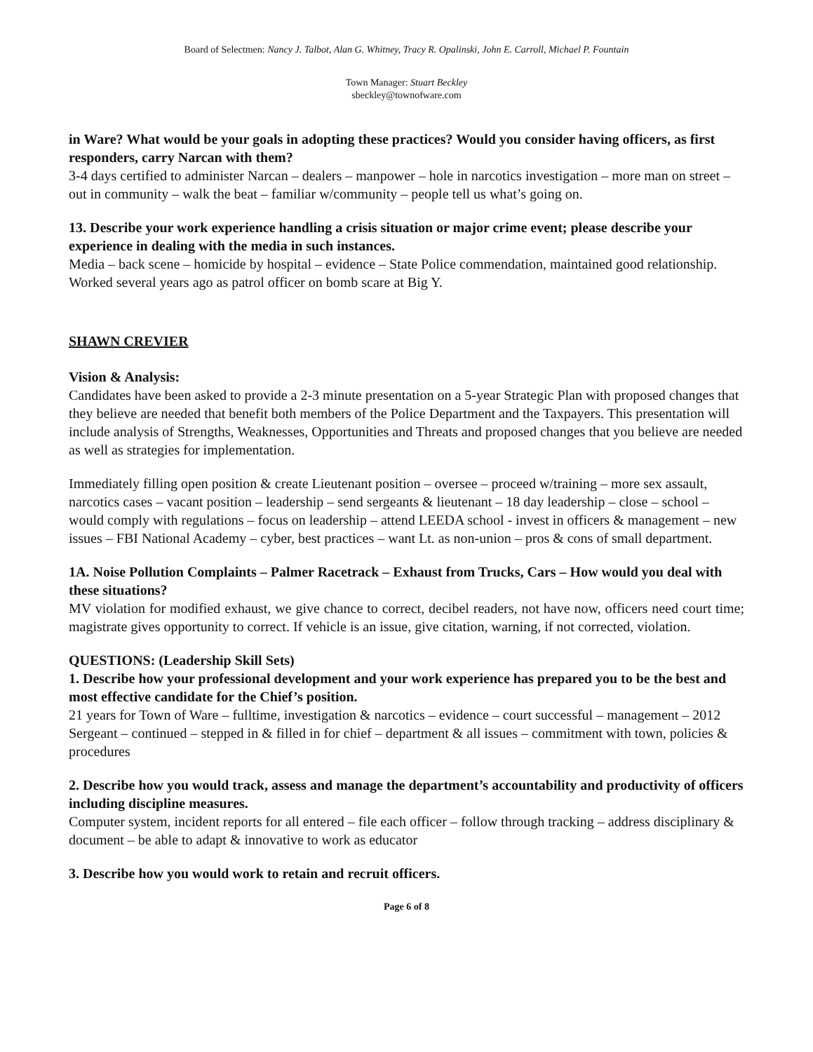Board of Selectmen: Nancy J. Talbot, Alan G. Whitney, Tracy R. Opalinski, John E. Carroll, Michael P. Fountain
Town Manager: Stuart Beckley
sbeckley@townofware.com
in Ware? What would be your goals in adopting these practices? Would you consider having officers, as first responders, carry Narcan with them?
3-4 days certified to administer Narcan – dealers – manpower – hole in narcotics investigation – more man on street – out in community – walk the beat – familiar w/community – people tell us what’s going on.
13. Describe your work experience handling a crisis situation or major crime event; please describe your experience in dealing with the media in such instances.
Media – back scene – homicide by hospital – evidence – State Police commendation, maintained good relationship. Worked several years ago as patrol officer on bomb scare at Big Y.
SHAWN CREVIER
Vision & Analysis:
Candidates have been asked to provide a 2-3 minute presentation on a 5-year Strategic Plan with proposed changes that they believe are needed that benefit both members of the Police Department and the Taxpayers. This presentation will include analysis of Strengths, Weaknesses, Opportunities and Threats and proposed changes that you believe are needed as well as strategies for implementation.
Immediately filling open position & create Lieutenant position – oversee – proceed w/training – more sex assault, narcotics cases – vacant position – leadership – send sergeants & lieutenant – 18 day leadership – close – school – would comply with regulations – focus on leadership – attend LEEDA school - invest in officers & management – new issues – FBI National Academy – cyber, best practices – want Lt. as non-union – pros & cons of small department.
1A. Noise Pollution Complaints – Palmer Racetrack – Exhaust from Trucks, Cars – How would you deal with these situations?
MV violation for modified exhaust, we give chance to correct, decibel readers, not have now, officers need court time; magistrate gives opportunity to correct. If vehicle is an issue, give citation, warning, if not corrected, violation.
QUESTIONS: (Leadership Skill Sets)
1. Describe how your professional development and your work experience has prepared you to be the best and most effective candidate for the Chief’s position.
21 years for Town of Ware – fulltime, investigation & narcotics – evidence – court successful – management – 2012 Sergeant – continued – stepped in & filled in for chief – department & all issues – commitment with town, policies & procedures
2. Describe how you would track, assess and manage the department’s accountability and productivity of officers including discipline measures.
Computer system, incident reports for all entered – file each officer – follow through tracking – address disciplinary & document – be able to adapt & innovative to work as educator
3. Describe how you would work to retain and recruit officers.
Page 6 of 8